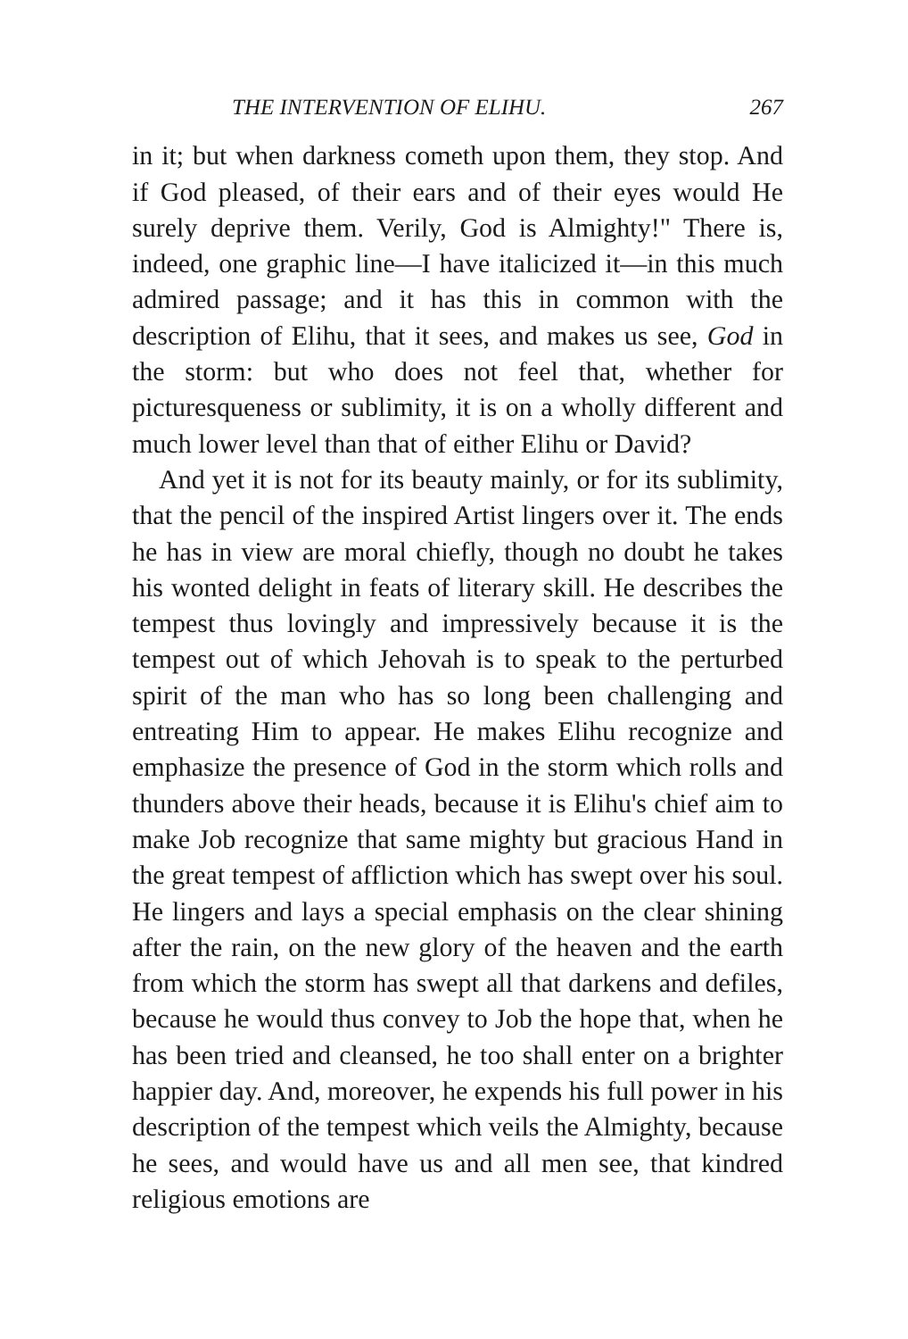THE INTERVENTION OF ELIHU. 267
in it; but when darkness cometh upon them, they stop. And if God pleased, of their ears and of their eyes would He surely deprive them. Verily, God is Almighty!" There is, indeed, one graphic line—I have italicized it—in this much admired passage; and it has this in common with the description of Elihu, that it sees, and makes us see, God in the storm: but who does not feel that, whether for picturesqueness or sublimity, it is on a wholly different and much lower level than that of either Elihu or David?
And yet it is not for its beauty mainly, or for its sublimity, that the pencil of the inspired Artist lingers over it. The ends he has in view are moral chiefly, though no doubt he takes his wonted delight in feats of literary skill. He describes the tempest thus lovingly and impressively because it is the tempest out of which Jehovah is to speak to the perturbed spirit of the man who has so long been challenging and entreating Him to appear. He makes Elihu recognize and emphasize the presence of God in the storm which rolls and thunders above their heads, because it is Elihu's chief aim to make Job recognize that same mighty but gracious Hand in the great tempest of affliction which has swept over his soul. He lingers and lays a special emphasis on the clear shining after the rain, on the new glory of the heaven and the earth from which the storm has swept all that darkens and defiles, because he would thus convey to Job the hope that, when he has been tried and cleansed, he too shall enter on a brighter happier day. And, moreover, he expends his full power in his description of the tempest which veils the Almighty, because he sees, and would have us and all men see, that kindred religious emotions are